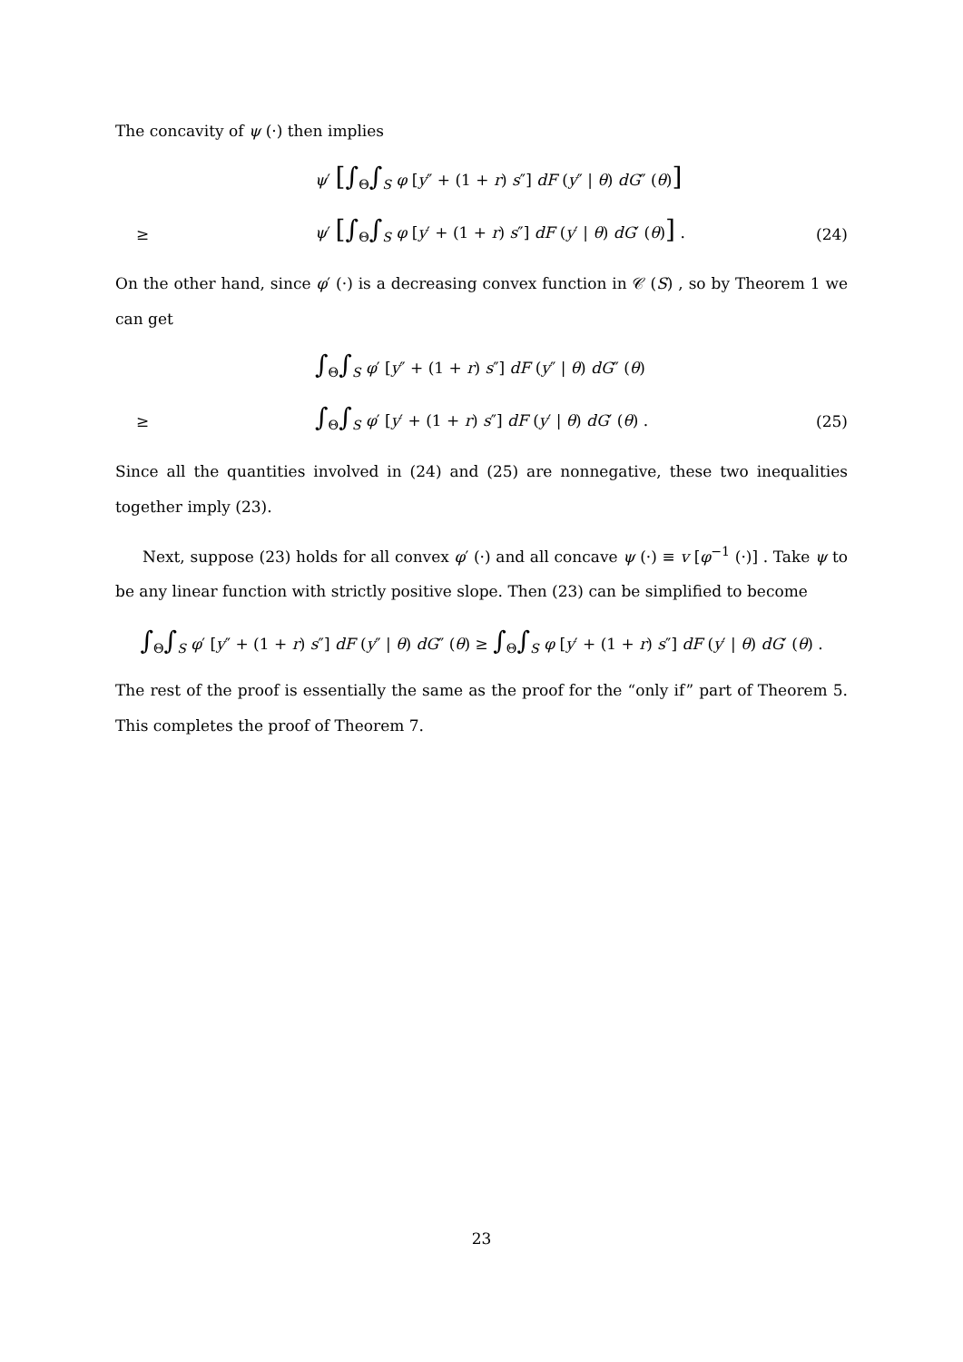The concavity of ψ (·) then implies
ψ′ [∫<sub>Θ</sub>∫<sub>S</sub> φ [y″ + (1 + r) s″] dF (y″ | θ) dG″ (θ)]
≥ ψ′ [∫<sub>Θ</sub>∫<sub>S</sub> φ [y′ + (1 + r) s″] dF (y′ | θ) dG′ (θ)] . (24)
On the other hand, since φ′ (·) is a decreasing convex function in 𝒞 (S) , so by Theorem 1 we can get
∫<sub>Θ</sub>∫<sub>S</sub> φ′ [y″ + (1 + r) s″] dF (y″ | θ) dG″ (θ)
≥ ∫<sub>Θ</sub>∫<sub>S</sub> φ′ [y′ + (1 + r) s″] dF (y′ | θ) dG′ (θ) . (25)
Since all the quantities involved in (24) and (25) are nonnegative, these two inequalities together imply (23).
Next, suppose (23) holds for all convex φ′ (·) and all concave ψ (·) ≡ v [φ<sup>−1</sup> (·)] . Take ψ to be any linear function with strictly positive slope. Then (23) can be simplified to become
∫<sub>Θ</sub>∫<sub>S</sub> φ′ [y″ + (1 + r) s″] dF (y″ | θ) dG″ (θ) ≥ ∫<sub>Θ</sub>∫<sub>S</sub> φ [y′ + (1 + r) s″] dF (y′ | θ) dG′ (θ) .
The rest of the proof is essentially the same as the proof for the “only if” part of Theorem 5. This completes the proof of Theorem 7.
23